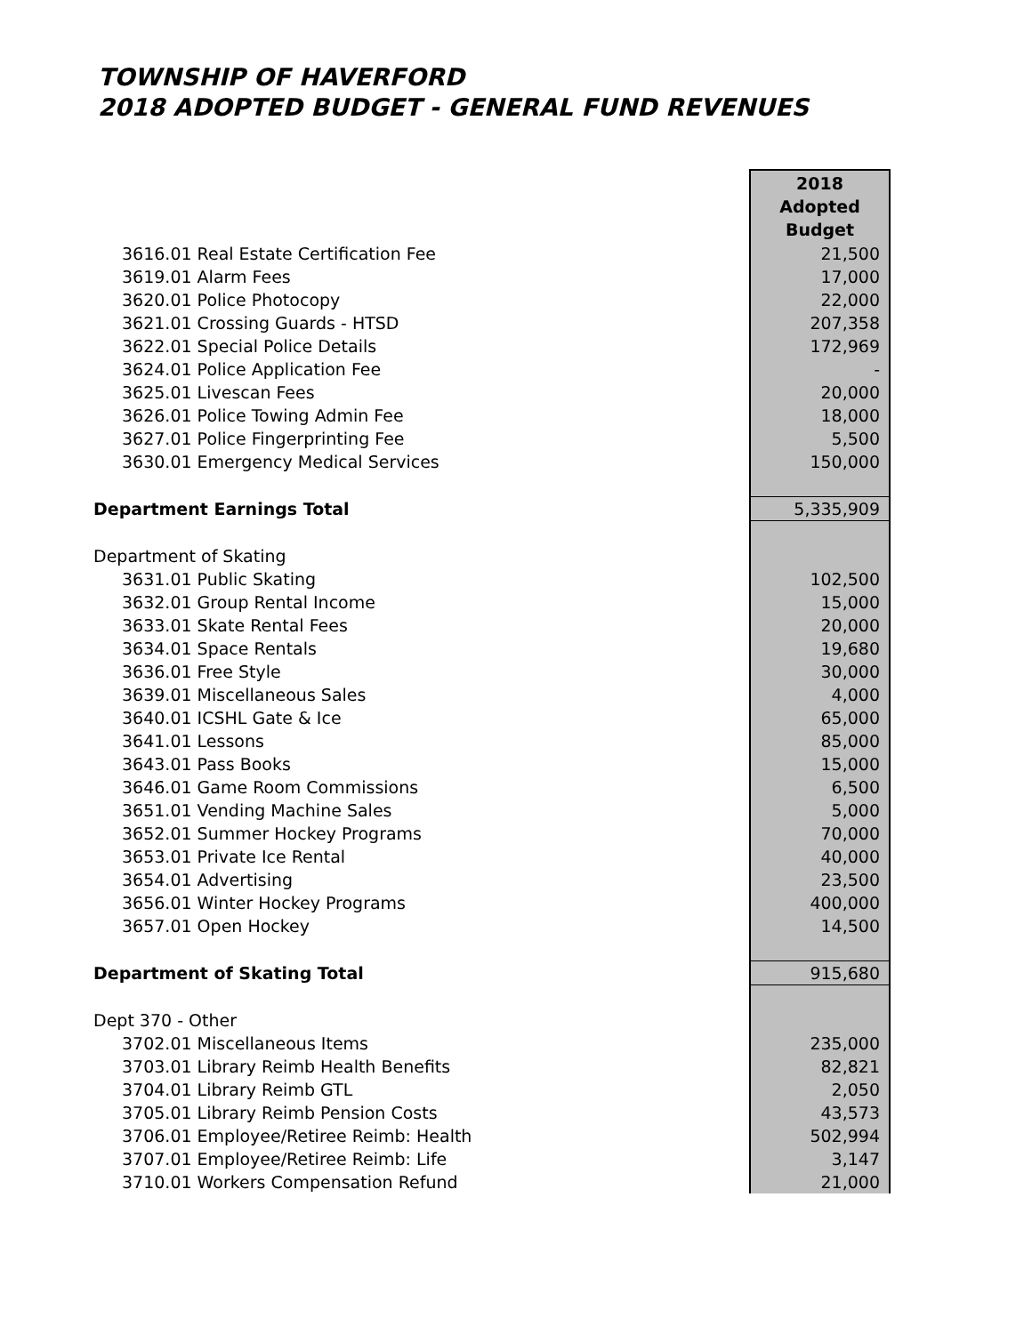TOWNSHIP OF HAVERFORD
2018 ADOPTED BUDGET - GENERAL FUND REVENUES
| | 2018 Adopted Budget |
| 3616.01 Real Estate Certification Fee | 21,500 |
| 3619.01 Alarm Fees | 17,000 |
| 3620.01 Police Photocopy | 22,000 |
| 3621.01 Crossing Guards - HTSD | 207,358 |
| 3622.01 Special Police Details | 172,969 |
| 3624.01 Police Application Fee | - |
| 3625.01 Livescan Fees | 20,000 |
| 3626.01 Police Towing Admin Fee | 18,000 |
| 3627.01 Police Fingerprinting Fee | 5,500 |
| 3630.01 Emergency Medical Services | 150,000 |
| Department Earnings Total | 5,335,909 |
| Department of Skating | |
| 3631.01 Public Skating | 102,500 |
| 3632.01 Group Rental Income | 15,000 |
| 3633.01 Skate Rental Fees | 20,000 |
| 3634.01 Space Rentals | 19,680 |
| 3636.01 Free Style | 30,000 |
| 3639.01 Miscellaneous Sales | 4,000 |
| 3640.01 ICSHL Gate & Ice | 65,000 |
| 3641.01 Lessons | 85,000 |
| 3643.01 Pass Books | 15,000 |
| 3646.01 Game Room Commissions | 6,500 |
| 3651.01 Vending Machine Sales | 5,000 |
| 3652.01 Summer Hockey Programs | 70,000 |
| 3653.01 Private Ice Rental | 40,000 |
| 3654.01 Advertising | 23,500 |
| 3656.01 Winter Hockey Programs | 400,000 |
| 3657.01 Open Hockey | 14,500 |
| Department of Skating Total | 915,680 |
| Dept 370 - Other | |
| 3702.01 Miscellaneous Items | 235,000 |
| 3703.01 Library Reimb Health Benefits | 82,821 |
| 3704.01 Library Reimb GTL | 2,050 |
| 3705.01 Library Reimb Pension Costs | 43,573 |
| 3706.01 Employee/Retiree Reimb: Health | 502,994 |
| 3707.01 Employee/Retiree Reimb: Life | 3,147 |
| 3710.01 Workers Compensation Refund | 21,000 |